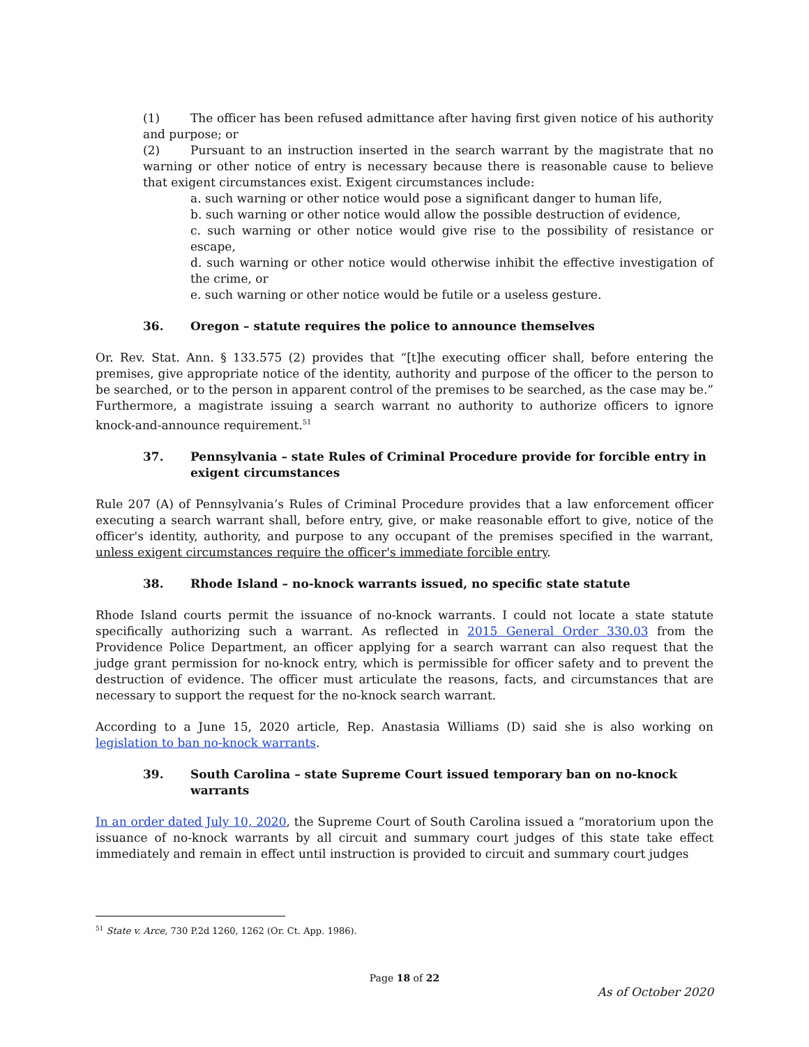(1) The officer has been refused admittance after having first given notice of his authority and purpose; or
(2) Pursuant to an instruction inserted in the search warrant by the magistrate that no warning or other notice of entry is necessary because there is reasonable cause to believe that exigent circumstances exist. Exigent circumstances include:
a. such warning or other notice would pose a significant danger to human life,
b. such warning or other notice would allow the possible destruction of evidence,
c. such warning or other notice would give rise to the possibility of resistance or escape,
d. such warning or other notice would otherwise inhibit the effective investigation of the crime, or
e. such warning or other notice would be futile or a useless gesture.
36. Oregon – statute requires the police to announce themselves
Or. Rev. Stat. Ann. § 133.575 (2) provides that “[t]he executing officer shall, before entering the premises, give appropriate notice of the identity, authority and purpose of the officer to the person to be searched, or to the person in apparent control of the premises to be searched, as the case may be.” Furthermore, a magistrate issuing a search warrant no authority to authorize officers to ignore knock-and-announce requirement.<sup>51</sup>
37. Pennsylvania – state Rules of Criminal Procedure provide for forcible entry in exigent circumstances
Rule 207 (A) of Pennsylvania’s Rules of Criminal Procedure provides that a law enforcement officer executing a search warrant shall, before entry, give, or make reasonable effort to give, notice of the officer's identity, authority, and purpose to any occupant of the premises specified in the warrant, unless exigent circumstances require the officer's immediate forcible entry.
38. Rhode Island – no-knock warrants issued, no specific state statute
Rhode Island courts permit the issuance of no-knock warrants. I could not locate a state statute specifically authorizing such a warrant. As reflected in 2015 General Order 330.03 from the Providence Police Department, an officer applying for a search warrant can also request that the judge grant permission for no-knock entry, which is permissible for officer safety and to prevent the destruction of evidence. The officer must articulate the reasons, facts, and circumstances that are necessary to support the request for the no-knock search warrant.
According to a June 15, 2020 article, Rep. Anastasia Williams (D) said she is also working on legislation to ban no-knock warrants.
39. South Carolina – state Supreme Court issued temporary ban on no-knock warrants
In an order dated July 10, 2020, the Supreme Court of South Carolina issued a “moratorium upon the issuance of no-knock warrants by all circuit and summary court judges of this state take effect immediately and remain in effect until instruction is provided to circuit and summary court judges
<sup>51</sup> State v. Arce, 730 P.2d 1260, 1262 (Or. Ct. App. 1986).
Page 18 of 22
As of October 2020